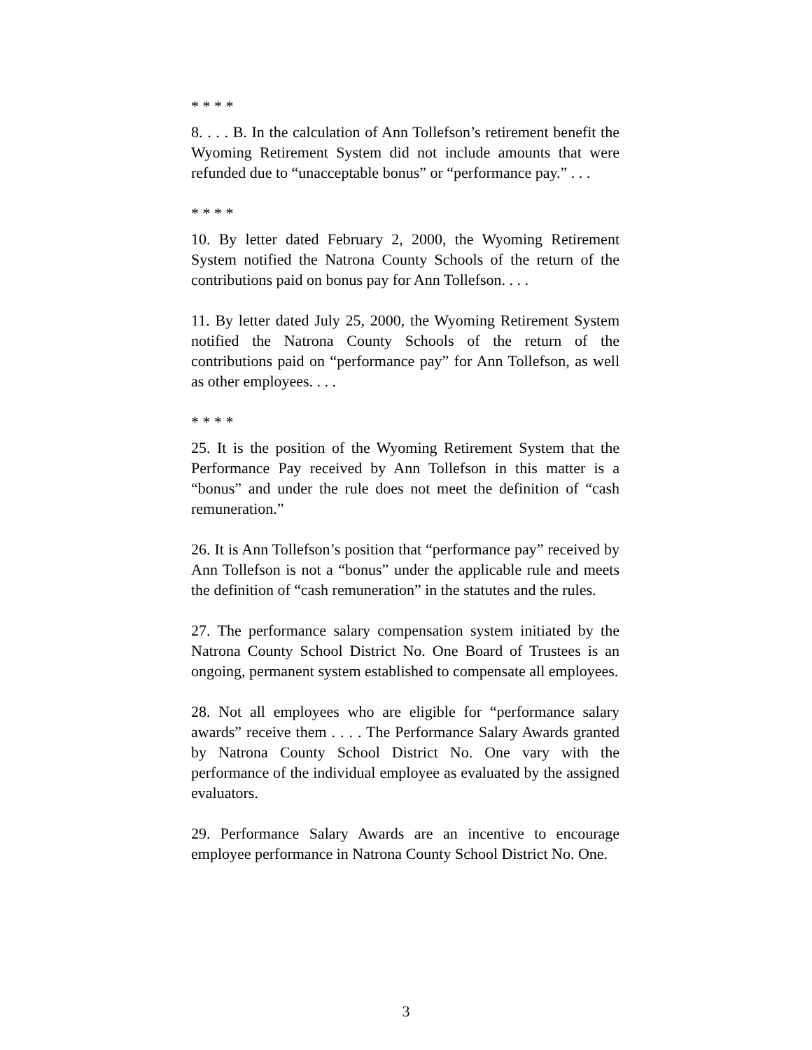* * * *
8. . . . B. In the calculation of Ann Tollefson’s retirement benefit the Wyoming Retirement System did not include amounts that were refunded due to “unacceptable bonus” or “performance pay.” . . .
* * * *
10. By letter dated February 2, 2000, the Wyoming Retirement System notified the Natrona County Schools of the return of the contributions paid on bonus pay for Ann Tollefson. . . .
11. By letter dated July 25, 2000, the Wyoming Retirement System notified the Natrona County Schools of the return of the contributions paid on “performance pay” for Ann Tollefson, as well as other employees. . . .
* * * *
25. It is the position of the Wyoming Retirement System that the Performance Pay received by Ann Tollefson in this matter is a “bonus” and under the rule does not meet the definition of “cash remuneration.”
26. It is Ann Tollefson’s position that “performance pay” received by Ann Tollefson is not a “bonus” under the applicable rule and meets the definition of “cash remuneration” in the statutes and the rules.
27. The performance salary compensation system initiated by the Natrona County School District No. One Board of Trustees is an ongoing, permanent system established to compensate all employees.
28. Not all employees who are eligible for “performance salary awards” receive them . . . . The Performance Salary Awards granted by Natrona County School District No. One vary with the performance of the individual employee as evaluated by the assigned evaluators.
29. Performance Salary Awards are an incentive to encourage employee performance in Natrona County School District No. One.
3